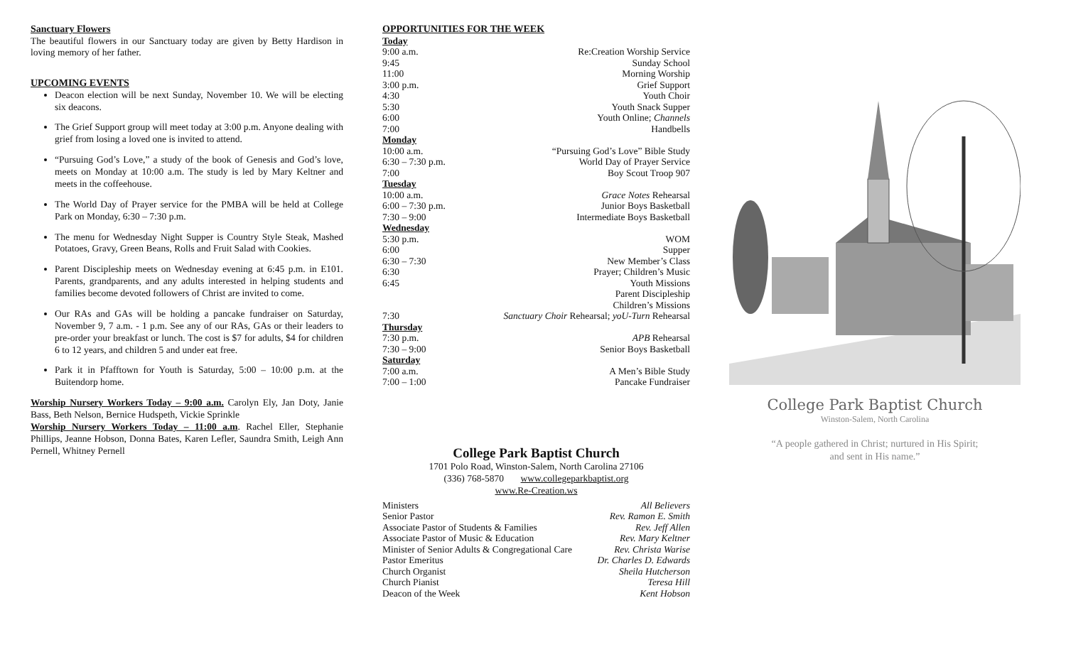Sanctuary Flowers
The beautiful flowers in our Sanctuary today are given by Betty Hardison in loving memory of her father.
UPCOMING EVENTS
Deacon election will be next Sunday, November 10. We will be electing six deacons.
The Grief Support group will meet today at 3:00 p.m. Anyone dealing with grief from losing a loved one is invited to attend.
“Pursuing God’s Love,” a study of the book of Genesis and God’s love, meets on Monday at 10:00 a.m. The study is led by Mary Keltner and meets in the coffeehouse.
The World Day of Prayer service for the PMBA will be held at College Park on Monday, 6:30 – 7:30 p.m.
The menu for Wednesday Night Supper is Country Style Steak, Mashed Potatoes, Gravy, Green Beans, Rolls and Fruit Salad with Cookies.
Parent Discipleship meets on Wednesday evening at 6:45 p.m. in E101. Parents, grandparents, and any adults interested in helping students and families become devoted followers of Christ are invited to come.
Our RAs and GAs will be holding a pancake fundraiser on Saturday, November 9, 7 a.m. - 1 p.m. See any of our RAs, GAs or their leaders to pre-order your breakfast or lunch. The cost is $7 for adults, $4 for children 6 to 12 years, and children 5 and under eat free.
Park it in Pfafftown for Youth is Saturday, 5:00 – 10:00 p.m. at the Buitendorp home.
Worship Nursery Workers Today – 9:00 a.m. Carolyn Ely, Jan Doty, Janie Bass, Beth Nelson, Bernice Hudspeth, Vickie Sprinkle
Worship Nursery Workers Today – 11:00 a.m. Rachel Eller, Stephanie Phillips, Jeanne Hobson, Donna Bates, Karen Lefler, Saundra Smith, Leigh Ann Pernell, Whitney Pernell
OPPORTUNITIES FOR THE WEEK
| Today | |
| 9:00 a.m. | Re:Creation Worship Service |
| 9:45 | Sunday School |
| 11:00 | Morning Worship |
| 3:00 p.m. | Grief Support |
| 4:30 | Youth Choir |
| 5:30 | Youth Snack Supper |
| 6:00 | Youth Online; Channels |
| 7:00 | Handbells |
| Monday | |
| 10:00 a.m. | “Pursuing God’s Love” Bible Study |
| 6:30 – 7:30 p.m. | World Day of Prayer Service |
| 7:00 | Boy Scout Troop 907 |
| Tuesday | |
| 10:00 a.m. | Grace Notes Rehearsal |
| 6:00 – 7:30 p.m. | Junior Boys Basketball |
| 7:30 – 9:00 | Intermediate Boys Basketball |
| Wednesday | |
| 5:30 p.m. | WOM |
| 6:00 | Supper |
| 6:30 – 7:30 | New Member’s Class |
| 6:30 | Prayer; Children’s Music |
| 6:45 | Youth Missions |
| | Parent Discipleship |
| | Children’s Missions |
| 7:30 | Sanctuary Choir Rehearsal; yoU-Turn Rehearsal |
| Thursday | |
| 7:30 p.m. | APB Rehearsal |
| 7:30 – 9:00 | Senior Boys Basketball |
| Saturday | |
| 7:00 a.m. | A Men’s Bible Study |
| 7:00 – 1:00 | Pancake Fundraiser |
College Park Baptist Church
1701 Polo Road, Winston-Salem, North Carolina 27106
(336) 768-5870 www.collegeparkbaptist.org
www.Re-Creation.ws
| Ministers | All Believers |
| Senior Pastor | Rev. Ramon E. Smith |
| Associate Pastor of Students & Families | Rev. Jeff Allen |
| Associate Pastor of Music & Education | Rev. Mary Keltner |
| Minister of Senior Adults & Congregational Care | Rev. Christa Warise |
| Pastor Emeritus | Dr. Charles D. Edwards |
| Church Organist | Sheila Hutcherson |
| Church Pianist | Teresa Hill |
| Deacon of the Week | Kent Hobson |
College Park Baptist Church
Winston-Salem, North Carolina
“A people gathered in Christ; nurtured in His Spirit;
and sent in His name.”